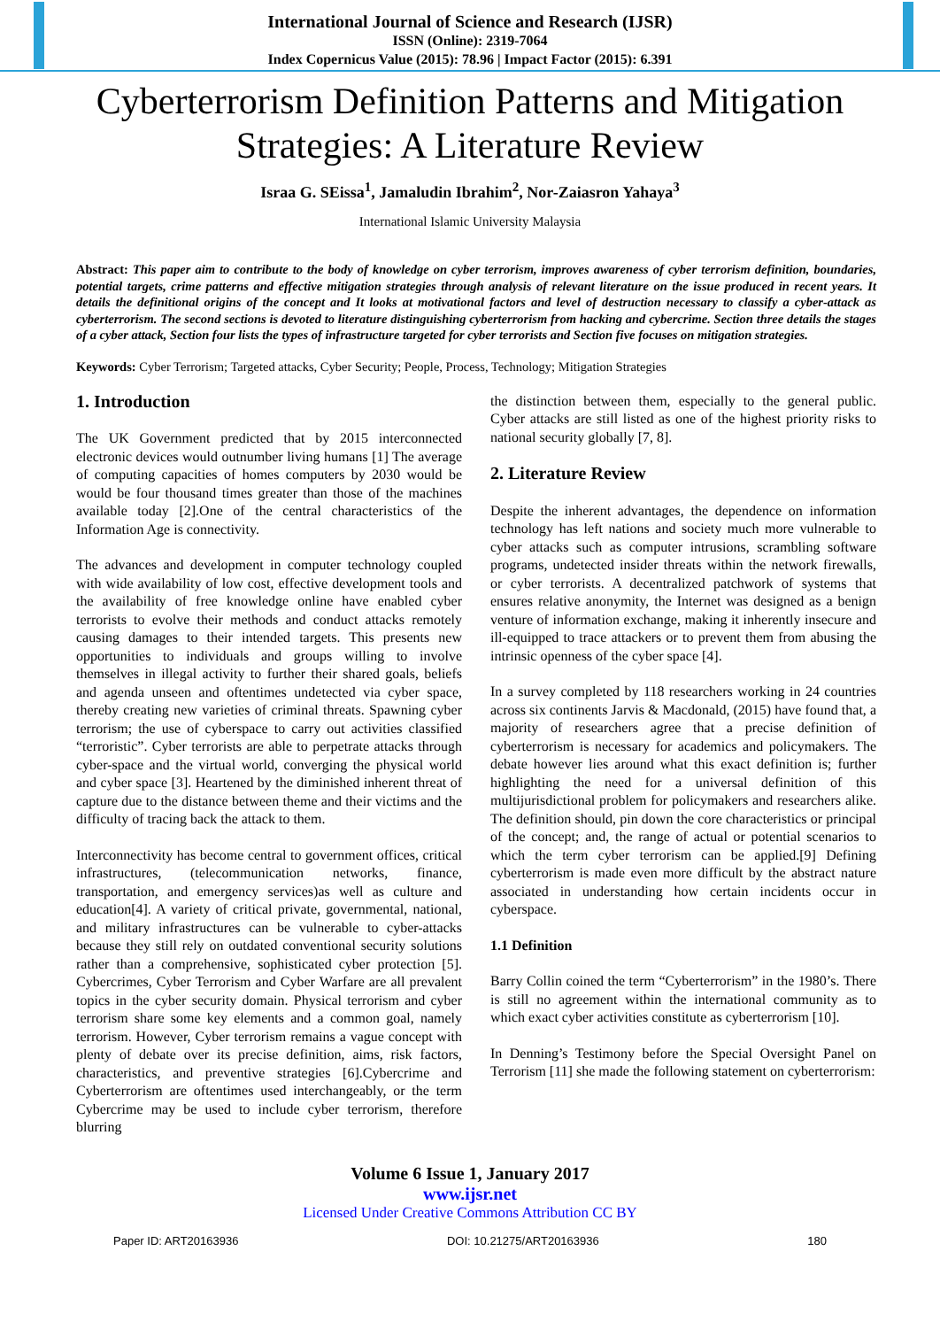International Journal of Science and Research (IJSR)
ISSN (Online): 2319-7064
Index Copernicus Value (2015): 78.96 | Impact Factor (2015): 6.391
Cyberterrorism Definition Patterns and Mitigation Strategies: A Literature Review
Israa G. SEissa<sup>1</sup>, Jamaludin Ibrahim<sup>2</sup>, Nor-Zaiasron Yahaya<sup>3</sup>
International Islamic University Malaysia
Abstract: This paper aim to contribute to the body of knowledge on cyber terrorism, improves awareness of cyber terrorism definition, boundaries, potential targets, crime patterns and effective mitigation strategies through analysis of relevant literature on the issue produced in recent years. It details the definitional origins of the concept and It looks at motivational factors and level of destruction necessary to classify a cyber-attack as cyberterrorism. The second sections is devoted to literature distinguishing cyberterrorism from hacking and cybercrime. Section three details the stages of a cyber attack, Section four lists the types of infrastructure targeted for cyber terrorists and Section five focuses on mitigation strategies.
Keywords: Cyber Terrorism; Targeted attacks, Cyber Security; People, Process, Technology; Mitigation Strategies
1. Introduction
The UK Government predicted that by 2015 interconnected electronic devices would outnumber living humans [1] The average of computing capacities of homes computers by 2030 would be would be four thousand times greater than those of the machines available today [2].One of the central characteristics of the Information Age is connectivity.
The advances and development in computer technology coupled with wide availability of low cost, effective development tools and the availability of free knowledge online have enabled cyber terrorists to evolve their methods and conduct attacks remotely causing damages to their intended targets. This presents new opportunities to individuals and groups willing to involve themselves in illegal activity to further their shared goals, beliefs and agenda unseen and oftentimes undetected via cyber space, thereby creating new varieties of criminal threats. Spawning cyber terrorism; the use of cyberspace to carry out activities classified “terroristic”. Cyber terrorists are able to perpetrate attacks through cyber-space and the virtual world, converging the physical world and cyber space [3]. Heartened by the diminished inherent threat of capture due to the distance between theme and their victims and the difficulty of tracing back the attack to them.
Interconnectivity has become central to government offices, critical infrastructures, (telecommunication networks, finance, transportation, and emergency services)as well as culture and education[4]. A variety of critical private, governmental, national, and military infrastructures can be vulnerable to cyber-attacks because they still rely on outdated conventional security solutions rather than a comprehensive, sophisticated cyber protection [5]. Cybercrimes, Cyber Terrorism and Cyber Warfare are all prevalent topics in the cyber security domain. Physical terrorism and cyber terrorism share some key elements and a common goal, namely terrorism. However, Cyber terrorism remains a vague concept with plenty of debate over its precise definition, aims, risk factors, characteristics, and preventive strategies [6].Cybercrime and Cyberterrorism are oftentimes used interchangeably, or the term Cybercrime may be used to include cyber terrorism, therefore blurring
the distinction between them, especially to the general public. Cyber attacks are still listed as one of the highest priority risks to national security globally [7, 8].
2. Literature Review
Despite the inherent advantages, the dependence on information technology has left nations and society much more vulnerable to cyber attacks such as computer intrusions, scrambling software programs, undetected insider threats within the network firewalls, or cyber terrorists. A decentralized patchwork of systems that ensures relative anonymity, the Internet was designed as a benign venture of information exchange, making it inherently insecure and ill-equipped to trace attackers or to prevent them from abusing the intrinsic openness of the cyber space [4].
In a survey completed by 118 researchers working in 24 countries across six continents Jarvis & Macdonald, (2015) have found that, a majority of researchers agree that a precise definition of cyberterrorism is necessary for academics and policymakers. The debate however lies around what this exact definition is; further highlighting the need for a universal definition of this multijurisdictional problem for policymakers and researchers alike. The definition should, pin down the core characteristics or principal of the concept; and, the range of actual or potential scenarios to which the term cyber terrorism can be applied.[9] Defining cyberterrorism is made even more difficult by the abstract nature associated in understanding how certain incidents occur in cyberspace.
1.1 Definition
Barry Collin coined the term “Cyberterrorism” in the 1980’s. There is still no agreement within the international community as to which exact cyber activities constitute as cyberterrorism [10].
In Denning’s Testimony before the Special Oversight Panel on Terrorism [11] she made the following statement on cyberterrorism:
Volume 6 Issue 1, January 2017
www.ijsr.net
Licensed Under Creative Commons Attribution CC BY
Paper ID: ART20163936 DOI: 10.21275/ART20163936 180